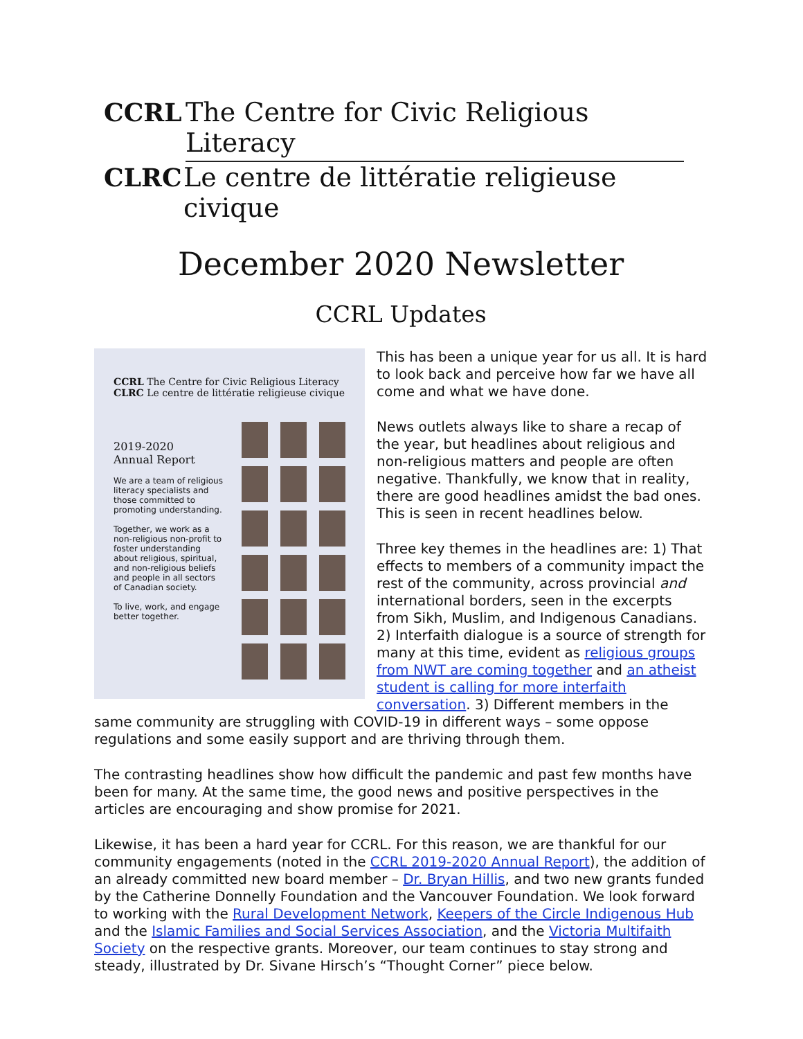CCRL The Centre for Civic Religious Literacy
CLRC Le centre de littératie religieuse civique
December 2020 Newsletter
CCRL Updates
CCRL The Centre for Civic Religious Literacy
CLRC Le centre de littératie religieuse civique
2019-2020
Annual Report
We are a team of religious literacy specialists and those committed to promoting understanding.
Together, we work as a non-religious non-profit to foster understanding about religious, spiritual, and non-religious beliefs and people in all sectors of Canadian society.
To live, work, and engage better together.
This has been a unique year for us all. It is hard to look back and perceive how far we have all come and what we have done.
News outlets always like to share a recap of the year, but headlines about religious and non-religious matters and people are often negative. Thankfully, we know that in reality, there are good headlines amidst the bad ones. This is seen in recent headlines below.
Three key themes in the headlines are: 1) That effects to members of a community impact the rest of the community, across provincial and international borders, seen in the excerpts from Sikh, Muslim, and Indigenous Canadians. 2) Interfaith dialogue is a source of strength for many at this time, evident as religious groups from NWT are coming together and an atheist student is calling for more interfaith conversation. 3) Different members in the same community are struggling with COVID-19 in different ways – some oppose regulations and some easily support and are thriving through them.
The contrasting headlines show how difficult the pandemic and past few months have been for many. At the same time, the good news and positive perspectives in the articles are encouraging and show promise for 2021.
Likewise, it has been a hard year for CCRL. For this reason, we are thankful for our community engagements (noted in the CCRL 2019-2020 Annual Report), the addition of an already committed new board member – Dr. Bryan Hillis, and two new grants funded by the Catherine Donnelly Foundation and the Vancouver Foundation. We look forward to working with the Rural Development Network, Keepers of the Circle Indigenous Hub and the Islamic Families and Social Services Association, and the Victoria Multifaith Society on the respective grants. Moreover, our team continues to stay strong and steady, illustrated by Dr. Sivane Hirsch’s “Thought Corner” piece below.